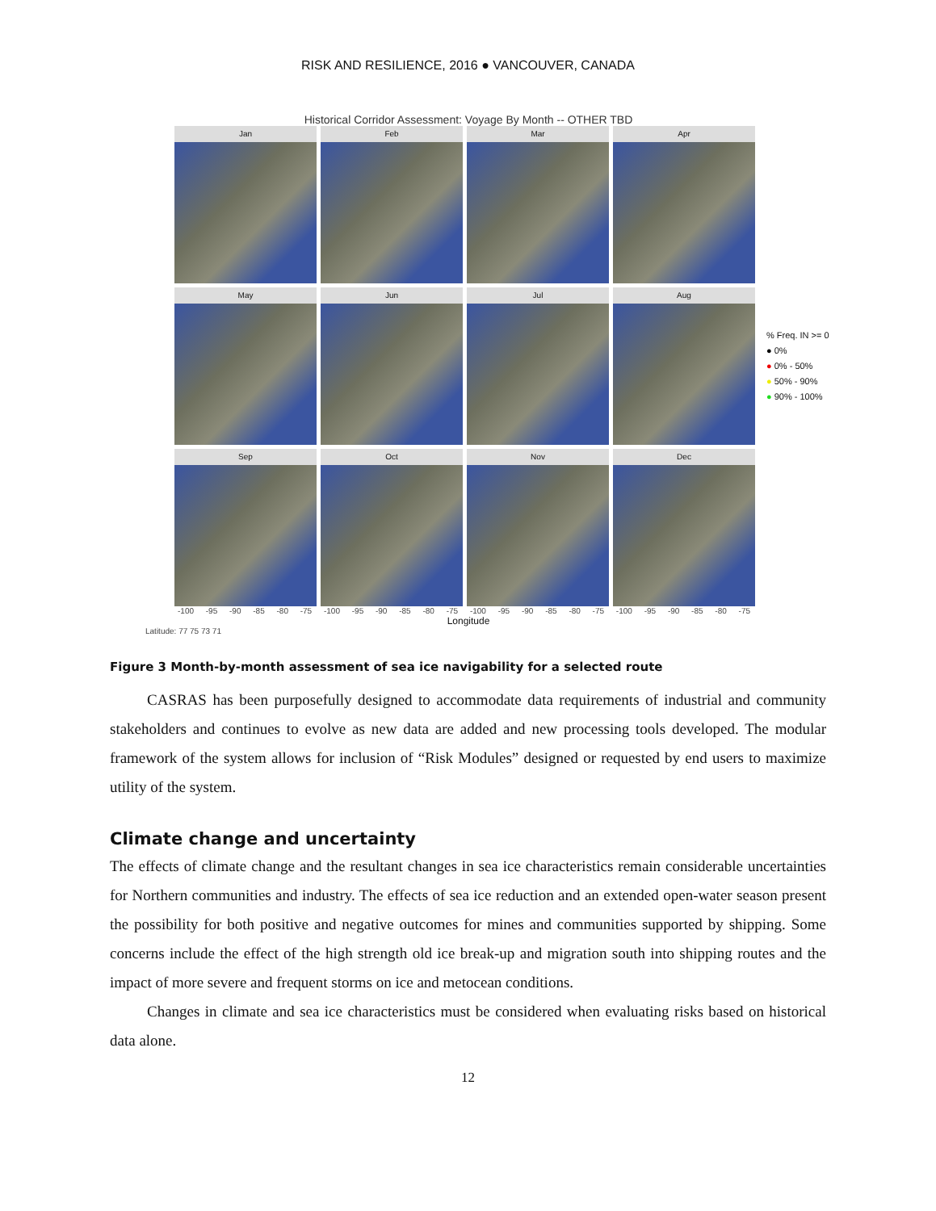RISK AND RESILIENCE, 2016 ● VANCOUVER, CANADA
Historical Corridor Assessment: Voyage By Month -- OTHER TBD
Jan
Feb
Mar
Apr
May
Jun
Jul
Aug
Sep
Oct
Nov
Dec
% Freq. IN >= 0
● 0%
● 0% - 50%
● 50% - 90%
● 90% - 100%
-100 -95 -90 -85 -80 -75 -100 -95 -90 -85 -80 -75 -100 -95 -90 -85 -80 -75 -100 -95 -90 -85 -80 -75
Longitude
Latitude: 77 75 73 71
Figure 3 Month-by-month assessment of sea ice navigability for a selected route
CASRAS has been purposefully designed to accommodate data requirements of industrial and community stakeholders and continues to evolve as new data are added and new processing tools developed. The modular framework of the system allows for inclusion of “Risk Modules” designed or requested by end users to maximize utility of the system.
Climate change and uncertainty
The effects of climate change and the resultant changes in sea ice characteristics remain considerable uncertainties for Northern communities and industry. The effects of sea ice reduction and an extended open-water season present the possibility for both positive and negative outcomes for mines and communities supported by shipping. Some concerns include the effect of the high strength old ice break-up and migration south into shipping routes and the impact of more severe and frequent storms on ice and metocean conditions.
Changes in climate and sea ice characteristics must be considered when evaluating risks based on historical data alone.
12